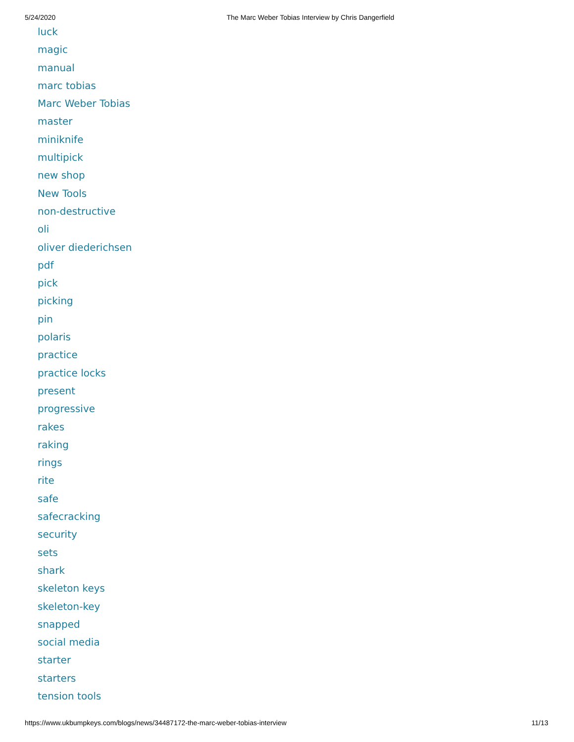5/24/2020 The Marc Weber Tobias Interview by Chris Dangerfield
luck
magic
manual
marc tobias
Marc Weber Tobias
master
miniknife
multipick
new shop
New Tools
non-destructive
oli
oliver diederichsen
pdf
pick
picking
pin
polaris
practice
practice locks
present
progressive
rakes
raking
rings
rite
safe
safecracking
security
sets
shark
skeleton keys
skeleton-key
snapped
social media
starter
starters
tension tools
https://www.ukbumpkeys.com/blogs/news/34487172-the-marc-weber-tobias-interview 11/13